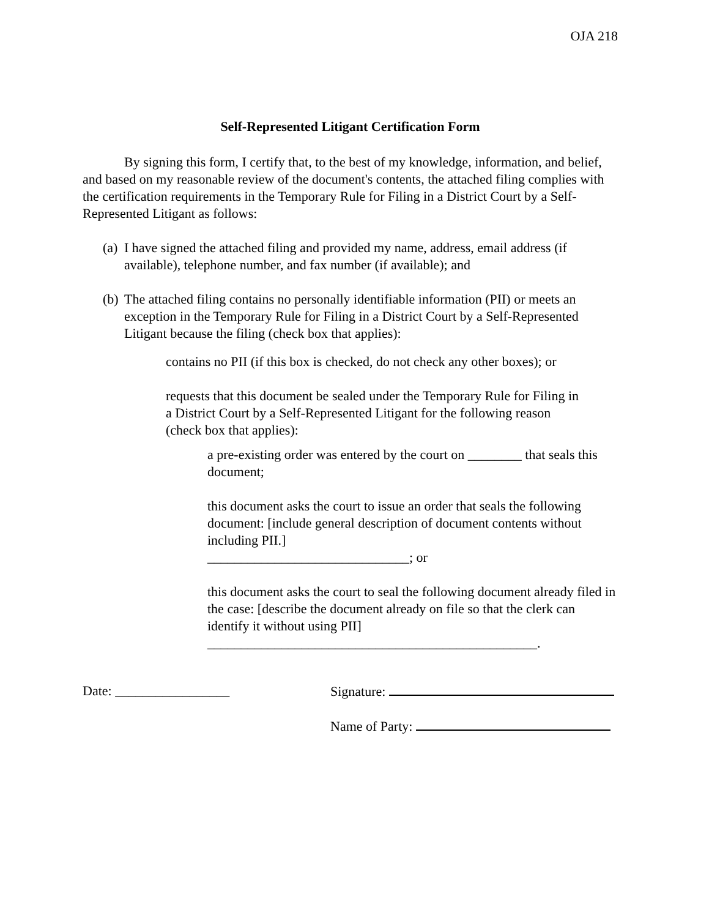OJA 218
Self-Represented Litigant Certification Form
By signing this form, I certify that, to the best of my knowledge, information, and belief, and based on my reasonable review of the document's contents, the attached filing complies with the certification requirements in the Temporary Rule for Filing in a District Court by a Self-Represented Litigant as follows:
(a) I have signed the attached filing and provided my name, address, email address (if available), telephone number, and fax number (if available); and
(b) The attached filing contains no personally identifiable information (PII) or meets an exception in the Temporary Rule for Filing in a District Court by a Self-Represented Litigant because the filing (check box that applies):
contains no PII (if this box is checked, do not check any other boxes); or
requests that this document be sealed under the Temporary Rule for Filing in a District Court by a Self-Represented Litigant for the following reason (check box that applies):
a pre-existing order was entered by the court on ________ that seals this document;
this document asks the court to issue an order that seals the following document: [include general description of document contents without including PII.]
______________________________; or
this document asks the court to seal the following document already filed in the case: [describe the document already on file so that the clerk can identify it without using PII]
_________________________________________________.
Date: _________________ Signature:
Name of Party: